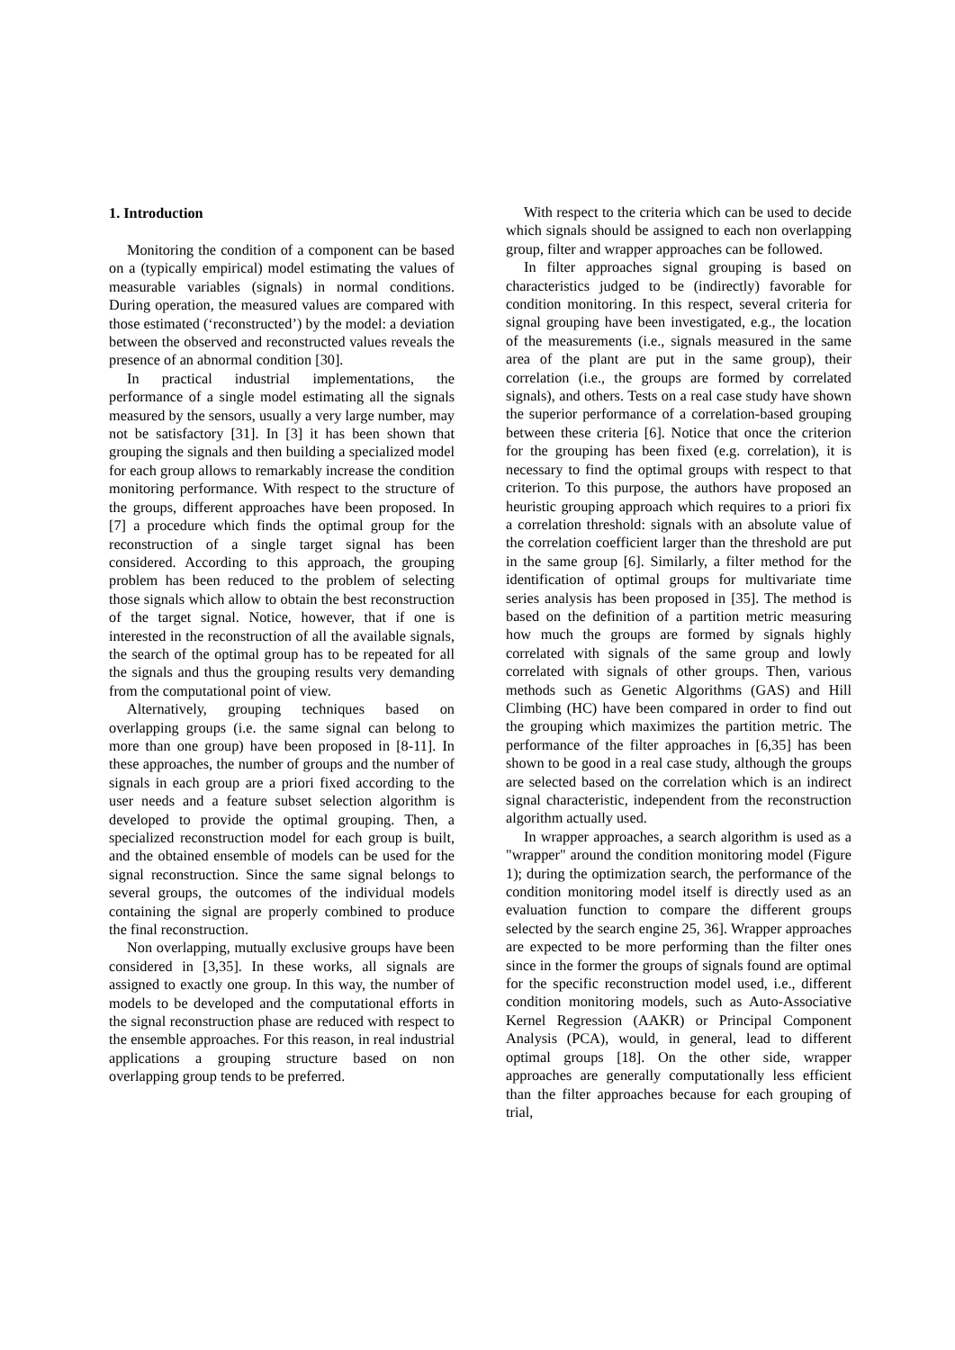1. Introduction
Monitoring the condition of a component can be based on a (typically empirical) model estimating the values of measurable variables (signals) in normal conditions. During operation, the measured values are compared with those estimated (‘reconstructed’) by the model: a deviation between the observed and reconstructed values reveals the presence of an abnormal condition [30].
In practical industrial implementations, the performance of a single model estimating all the signals measured by the sensors, usually a very large number, may not be satisfactory [31]. In [3] it has been shown that grouping the signals and then building a specialized model for each group allows to remarkably increase the condition monitoring performance. With respect to the structure of the groups, different approaches have been proposed. In [7] a procedure which finds the optimal group for the reconstruction of a single target signal has been considered. According to this approach, the grouping problem has been reduced to the problem of selecting those signals which allow to obtain the best reconstruction of the target signal. Notice, however, that if one is interested in the reconstruction of all the available signals, the search of the optimal group has to be repeated for all the signals and thus the grouping results very demanding from the computational point of view.
Alternatively, grouping techniques based on overlapping groups (i.e. the same signal can belong to more than one group) have been proposed in [8-11]. In these approaches, the number of groups and the number of signals in each group are a priori fixed according to the user needs and a feature subset selection algorithm is developed to provide the optimal grouping. Then, a specialized reconstruction model for each group is built, and the obtained ensemble of models can be used for the signal reconstruction. Since the same signal belongs to several groups, the outcomes of the individual models containing the signal are properly combined to produce the final reconstruction.
Non overlapping, mutually exclusive groups have been considered in [3,35]. In these works, all signals are assigned to exactly one group. In this way, the number of models to be developed and the computational efforts in the signal reconstruction phase are reduced with respect to the ensemble approaches. For this reason, in real industrial applications a grouping structure based on non overlapping group tends to be preferred.
With respect to the criteria which can be used to decide which signals should be assigned to each non overlapping group, filter and wrapper approaches can be followed.
In filter approaches signal grouping is based on characteristics judged to be (indirectly) favorable for condition monitoring. In this respect, several criteria for signal grouping have been investigated, e.g., the location of the measurements (i.e., signals measured in the same area of the plant are put in the same group), their correlation (i.e., the groups are formed by correlated signals), and others. Tests on a real case study have shown the superior performance of a correlation-based grouping between these criteria [6]. Notice that once the criterion for the grouping has been fixed (e.g. correlation), it is necessary to find the optimal groups with respect to that criterion. To this purpose, the authors have proposed an heuristic grouping approach which requires to a priori fix a correlation threshold: signals with an absolute value of the correlation coefficient larger than the threshold are put in the same group [6]. Similarly, a filter method for the identification of optimal groups for multivariate time series analysis has been proposed in [35]. The method is based on the definition of a partition metric measuring how much the groups are formed by signals highly correlated with signals of the same group and lowly correlated with signals of other groups. Then, various methods such as Genetic Algorithms (GAS) and Hill Climbing (HC) have been compared in order to find out the grouping which maximizes the partition metric. The performance of the filter approaches in [6,35] has been shown to be good in a real case study, although the groups are selected based on the correlation which is an indirect signal characteristic, independent from the reconstruction algorithm actually used.
In wrapper approaches, a search algorithm is used as a "wrapper" around the condition monitoring model (Figure 1); during the optimization search, the performance of the condition monitoring model itself is directly used as an evaluation function to compare the different groups selected by the search engine 25, 36]. Wrapper approaches are expected to be more performing than the filter ones since in the former the groups of signals found are optimal for the specific reconstruction model used, i.e., different condition monitoring models, such as Auto-Associative Kernel Regression (AAKR) or Principal Component Analysis (PCA), would, in general, lead to different optimal groups [18]. On the other side, wrapper approaches are generally computationally less efficient than the filter approaches because for each grouping of trial,